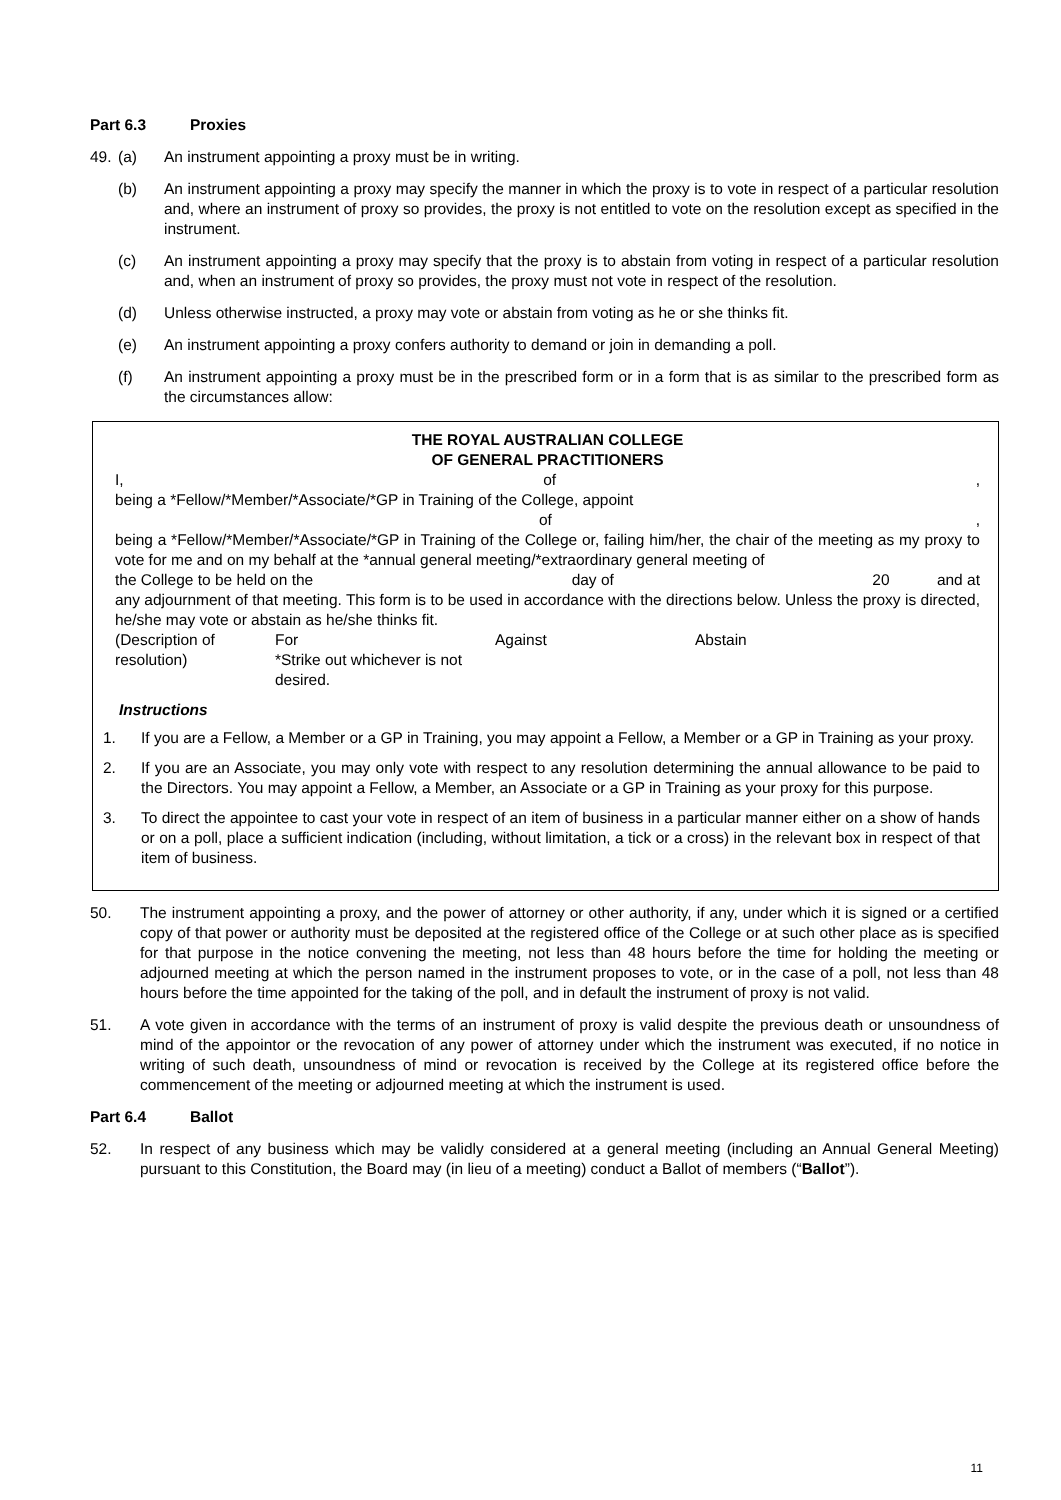Part 6.3 Proxies
49. (a) An instrument appointing a proxy must be in writing.
(b) An instrument appointing a proxy may specify the manner in which the proxy is to vote in respect of a particular resolution and, where an instrument of proxy so provides, the proxy is not entitled to vote on the resolution except as specified in the instrument.
(c) An instrument appointing a proxy may specify that the proxy is to abstain from voting in respect of a particular resolution and, when an instrument of proxy so provides, the proxy must not vote in respect of the resolution.
(d) Unless otherwise instructed, a proxy may vote or abstain from voting as he or she thinks fit.
(e) An instrument appointing a proxy confers authority to demand or join in demanding a poll.
(f) An instrument appointing a proxy must be in the prescribed form or in a form that is as similar to the prescribed form as the circumstances allow:
THE ROYAL AUSTRALIAN COLLEGE
OF GENERAL PRACTITIONERS
I, of,
being a *Fellow/*Member/*Associate/*GP in Training of the College, appoint
of,
being a *Fellow/*Member/*Associate/*GP in Training of the College or, failing him/her, the chair of the meeting as my proxy to vote for me and on my behalf at the *annual general meeting/*extraordinary general meeting of
the College to be held on the day of 20 and at
any adjournment of that meeting. This form is to be used in accordance with the directions below. Unless the proxy is directed, he/she may vote or abstain as he/she thinks fit.
(Description of resolution) For
*Strike out whichever is not desired. Against Abstain
Instructions
1. If you are a Fellow, a Member or a GP in Training, you may appoint a Fellow, a Member or a GP in Training as your proxy.
2. If you are an Associate, you may only vote with respect to any resolution determining the annual allowance to be paid to the Directors. You may appoint a Fellow, a Member, an Associate or a GP in Training as your proxy for this purpose.
3. To direct the appointee to cast your vote in respect of an item of business in a particular manner either on a show of hands or on a poll, place a sufficient indication (including, without limitation, a tick or a cross) in the relevant box in respect of that item of business.
50. The instrument appointing a proxy, and the power of attorney or other authority, if any, under which it is signed or a certified copy of that power or authority must be deposited at the registered office of the College or at such other place as is specified for that purpose in the notice convening the meeting, not less than 48 hours before the time for holding the meeting or adjourned meeting at which the person named in the instrument proposes to vote, or in the case of a poll, not less than 48 hours before the time appointed for the taking of the poll, and in default the instrument of proxy is not valid.
51. A vote given in accordance with the terms of an instrument of proxy is valid despite the previous death or unsoundness of mind of the appointor or the revocation of any power of attorney under which the instrument was executed, if no notice in writing of such death, unsoundness of mind or revocation is received by the College at its registered office before the commencement of the meeting or adjourned meeting at which the instrument is used.
Part 6.4 Ballot
52. In respect of any business which may be validly considered at a general meeting (including an Annual General Meeting) pursuant to this Constitution, the Board may (in lieu of a meeting) conduct a Ballot of members (“Ballot”).
11